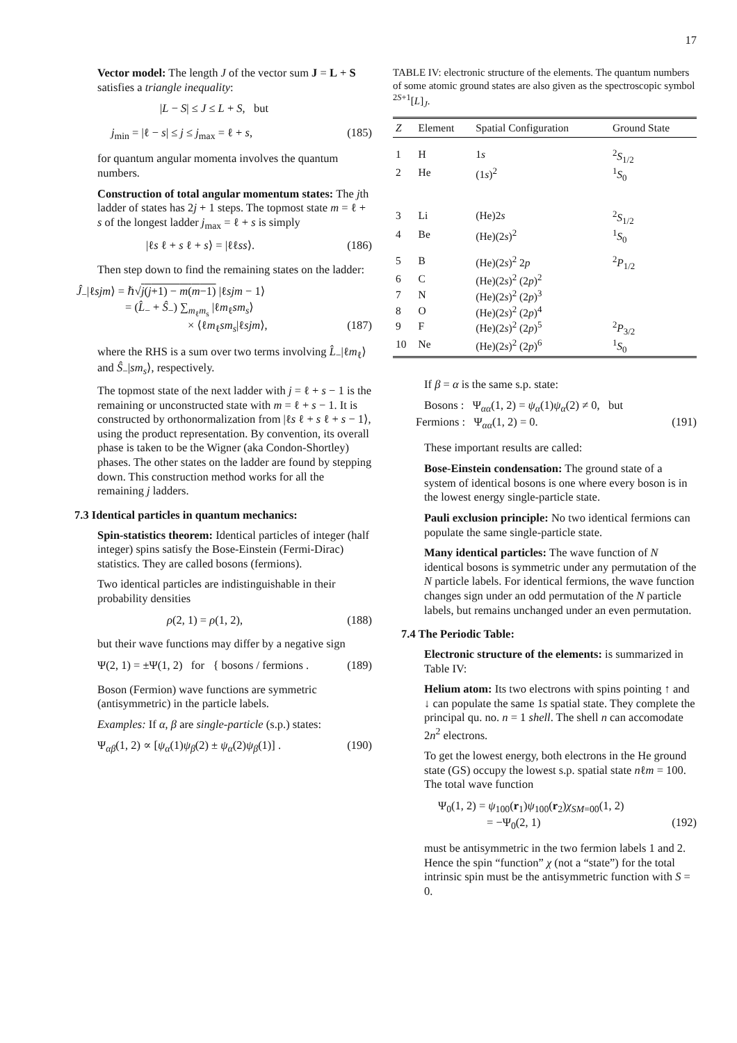17
Vector model: The length J of the vector sum J = L + S satisfies a triangle inequality:
|L − S| ≤ J ≤ L + S, but
j<sub>min</sub> = |ℓ − s| ≤ j ≤ j<sub>max</sub> = ℓ + s, (185)
for quantum angular momenta involves the quantum numbers.
Construction of total angular momentum states: The jth ladder of states has 2j + 1 steps. The topmost state m = ℓ + s of the longest ladder j<sub>max</sub> = ℓ + s is simply
|ℓs ℓ + s ℓ + s⟩ = |ℓℓss⟩. (186)
Then step down to find the remaining states on the ladder:
Ĵ<sub>−</sub>|ℓsjm⟩ = ℏ√j(j+1) − m(m−1) |ℓsjm − 1⟩
= (L̂<sub>−</sub> + Ŝ<sub>−</sub>) ∑<sub>m<sub>ℓ</sub>m<sub>s</sub></sub> |ℓm<sub>ℓ</sub>sm<sub>s</sub>⟩
× ⟨ℓm<sub>ℓ</sub>sm<sub>s</sub>|ℓsjm⟩, (187)
where the RHS is a sum over two terms involving L̂<sub>−</sub>|ℓm<sub>ℓ</sub>⟩ and Ŝ<sub>−</sub>|sm<sub>s</sub>⟩, respectively.
The topmost state of the next ladder with j = ℓ + s − 1 is the remaining or unconstructed state with m = ℓ + s − 1. It is constructed by orthonormalization from |ℓs ℓ + s ℓ + s − 1⟩, using the product representation. By convention, its overall phase is taken to be the Wigner (aka Condon-Shortley) phases. The other states on the ladder are found by stepping down. This construction method works for all the remaining j ladders.
7.3 Identical particles in quantum mechanics:
Spin-statistics theorem: Identical particles of integer (half integer) spins satisfy the Bose-Einstein (Fermi-Dirac) statistics. They are called bosons (fermions).
Two identical particles are indistinguishable in their probability densities
ρ(2, 1) = ρ(1, 2), (188)
but their wave functions may differ by a negative sign
Ψ(2, 1) = ±Ψ(1, 2) for { bosons / fermions . (189)
Boson (Fermion) wave functions are symmetric (antisymmetric) in the particle labels.
Examples: If α, β are single-particle (s.p.) states:
Ψ<sub>αβ</sub>(1, 2) ∝ [ψ<sub>α</sub>(1)ψ<sub>β</sub>(2) ± ψ<sub>α</sub>(2)ψ<sub>β</sub>(1)] . (190)
TABLE IV: electronic structure of the elements. The quantum numbers of some atomic ground states are also given as the spectroscopic symbol <sup>2S+1</sup>[L]<sub>J</sub>.
| Z | Element | Spatial Configuration | Ground State |
| --- | --- | --- | --- |
| 1 | H | 1 s | <sup>2</sup> S<sub>1/2</sub> |
| 2 | He | (1 s )<sup>2</sup> | <sup>1</sup> S<sub>0</sub> |
| 3 | Li | (He)2 s | <sup>2</sup> S<sub>1/2</sub> |
| 4 | Be | (He)(2 s )<sup>2</sup> | <sup>1</sup> S<sub>0</sub> |
| 5 | B | (He)(2 s )<sup>2</sup> 2 p | <sup>2</sup> P<sub>1/2</sub> |
| 6 | C | (He)(2 s )<sup>2</sup> (2 p )<sup>2</sup> | |
| 7 | N | (He)(2 s )<sup>2</sup> (2 p )<sup>3</sup> | |
| 8 | O | (He)(2 s )<sup>2</sup> (2 p )<sup>4</sup> | |
| 9 | F | (He)(2 s )<sup>2</sup> (2 p )<sup>5</sup> | <sup>2</sup> P<sub>3/2</sub> |
| 10 | Ne | (He)(2 s )<sup>2</sup> (2 p )<sup>6</sup> | <sup>1</sup> S<sub>0</sub> |
If β = α is the same s.p. state:
Bosons : Ψ<sub>αα</sub>(1, 2) = ψ<sub>α</sub>(1)ψ<sub>α</sub>(2) ≠ 0, but
Fermions : Ψ<sub>αα</sub>(1, 2) = 0. (191)
These important results are called:
Bose-Einstein condensation: The ground state of a system of identical bosons is one where every boson is in the lowest energy single-particle state.
Pauli exclusion principle: No two identical fermions can populate the same single-particle state.
Many identical particles: The wave function of N identical bosons is symmetric under any permutation of the N particle labels. For identical fermions, the wave function changes sign under an odd permutation of the N particle labels, but remains unchanged under an even permutation.
7.4 The Periodic Table:
Electronic structure of the elements: is summarized in Table IV:
Helium atom: Its two electrons with spins pointing ↑ and ↓ can populate the same 1s spatial state. They complete the principal qu. no. n = 1 shell. The shell n can accomodate 2n<sup>2</sup> electrons.
To get the lowest energy, both electrons in the He ground state (GS) occupy the lowest s.p. spatial state nℓm = 100. The total wave function
Ψ<sub>0</sub>(1, 2) = ψ<sub>100</sub>(r<sub>1</sub>)ψ<sub>100</sub>(r<sub>2</sub>)χ<sub>SM=00</sub>(1, 2)
= −Ψ<sub>0</sub>(2, 1) (192)
must be antisymmetric in the two fermion labels 1 and 2. Hence the spin “function” χ (not a “state”) for the total intrinsic spin must be the antisymmetric function with S = 0.